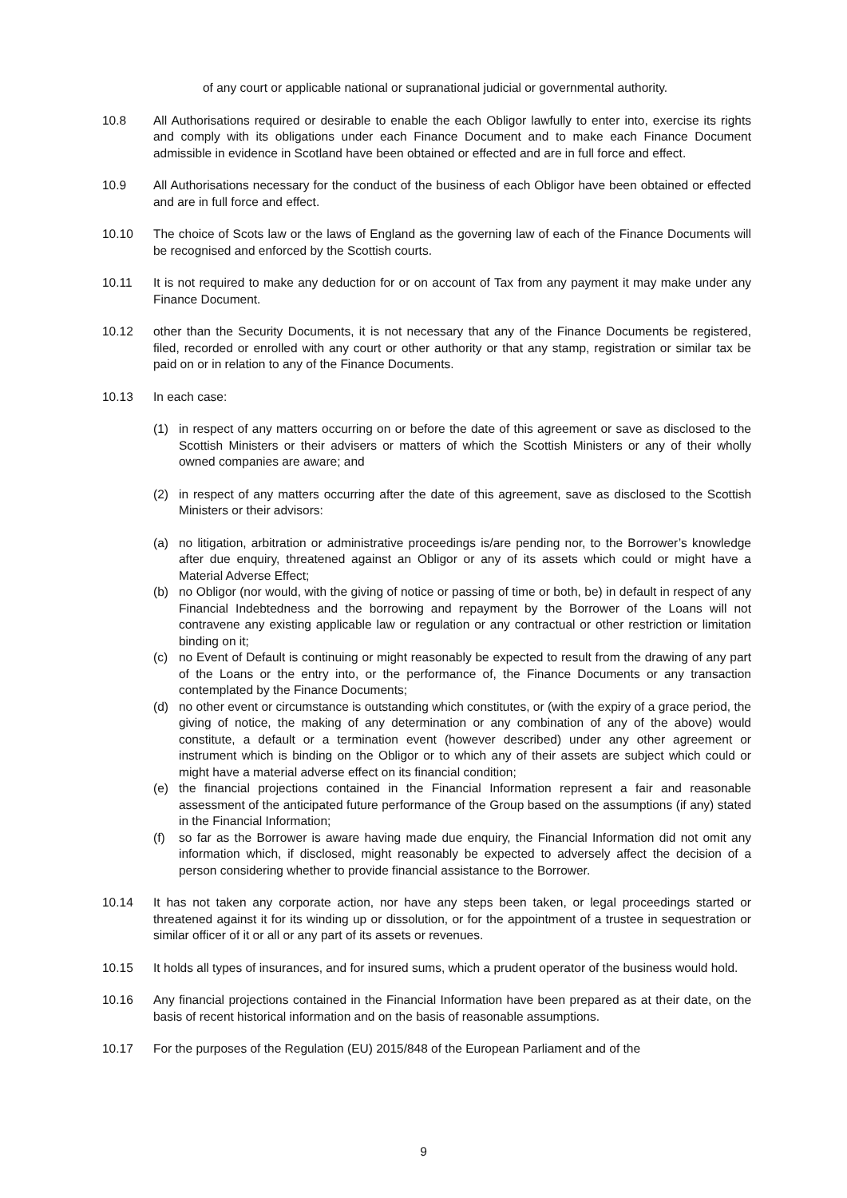of any court or applicable national or supranational judicial or governmental authority.
10.8 All Authorisations required or desirable to enable the each Obligor lawfully to enter into, exercise its rights and comply with its obligations under each Finance Document and to make each Finance Document admissible in evidence in Scotland have been obtained or effected and are in full force and effect.
10.9 All Authorisations necessary for the conduct of the business of each Obligor have been obtained or effected and are in full force and effect.
10.10 The choice of Scots law or the laws of England as the governing law of each of the Finance Documents will be recognised and enforced by the Scottish courts.
10.11 It is not required to make any deduction for or on account of Tax from any payment it may make under any Finance Document.
10.12 other than the Security Documents, it is not necessary that any of the Finance Documents be registered, filed, recorded or enrolled with any court or other authority or that any stamp, registration or similar tax be paid on or in relation to any of the Finance Documents.
10.13 In each case:
(1) in respect of any matters occurring on or before the date of this agreement or save as disclosed to the Scottish Ministers or their advisers or matters of which the Scottish Ministers or any of their wholly owned companies are aware; and
(2) in respect of any matters occurring after the date of this agreement, save as disclosed to the Scottish Ministers or their advisors:
(a) no litigation, arbitration or administrative proceedings is/are pending nor, to the Borrower’s knowledge after due enquiry, threatened against an Obligor or any of its assets which could or might have a Material Adverse Effect;
(b) no Obligor (nor would, with the giving of notice or passing of time or both, be) in default in respect of any Financial Indebtedness and the borrowing and repayment by the Borrower of the Loans will not contravene any existing applicable law or regulation or any contractual or other restriction or limitation binding on it;
(c) no Event of Default is continuing or might reasonably be expected to result from the drawing of any part of the Loans or the entry into, or the performance of, the Finance Documents or any transaction contemplated by the Finance Documents;
(d) no other event or circumstance is outstanding which constitutes, or (with the expiry of a grace period, the giving of notice, the making of any determination or any combination of any of the above) would constitute, a default or a termination event (however described) under any other agreement or instrument which is binding on the Obligor or to which any of their assets are subject which could or might have a material adverse effect on its financial condition;
(e) the financial projections contained in the Financial Information represent a fair and reasonable assessment of the anticipated future performance of the Group based on the assumptions (if any) stated in the Financial Information;
(f) so far as the Borrower is aware having made due enquiry, the Financial Information did not omit any information which, if disclosed, might reasonably be expected to adversely affect the decision of a person considering whether to provide financial assistance to the Borrower.
10.14 It has not taken any corporate action, nor have any steps been taken, or legal proceedings started or threatened against it for its winding up or dissolution, or for the appointment of a trustee in sequestration or similar officer of it or all or any part of its assets or revenues.
10.15 It holds all types of insurances, and for insured sums, which a prudent operator of the business would hold.
10.16 Any financial projections contained in the Financial Information have been prepared as at their date, on the basis of recent historical information and on the basis of reasonable assumptions.
10.17 For the purposes of the Regulation (EU) 2015/848 of the European Parliament and of the
9